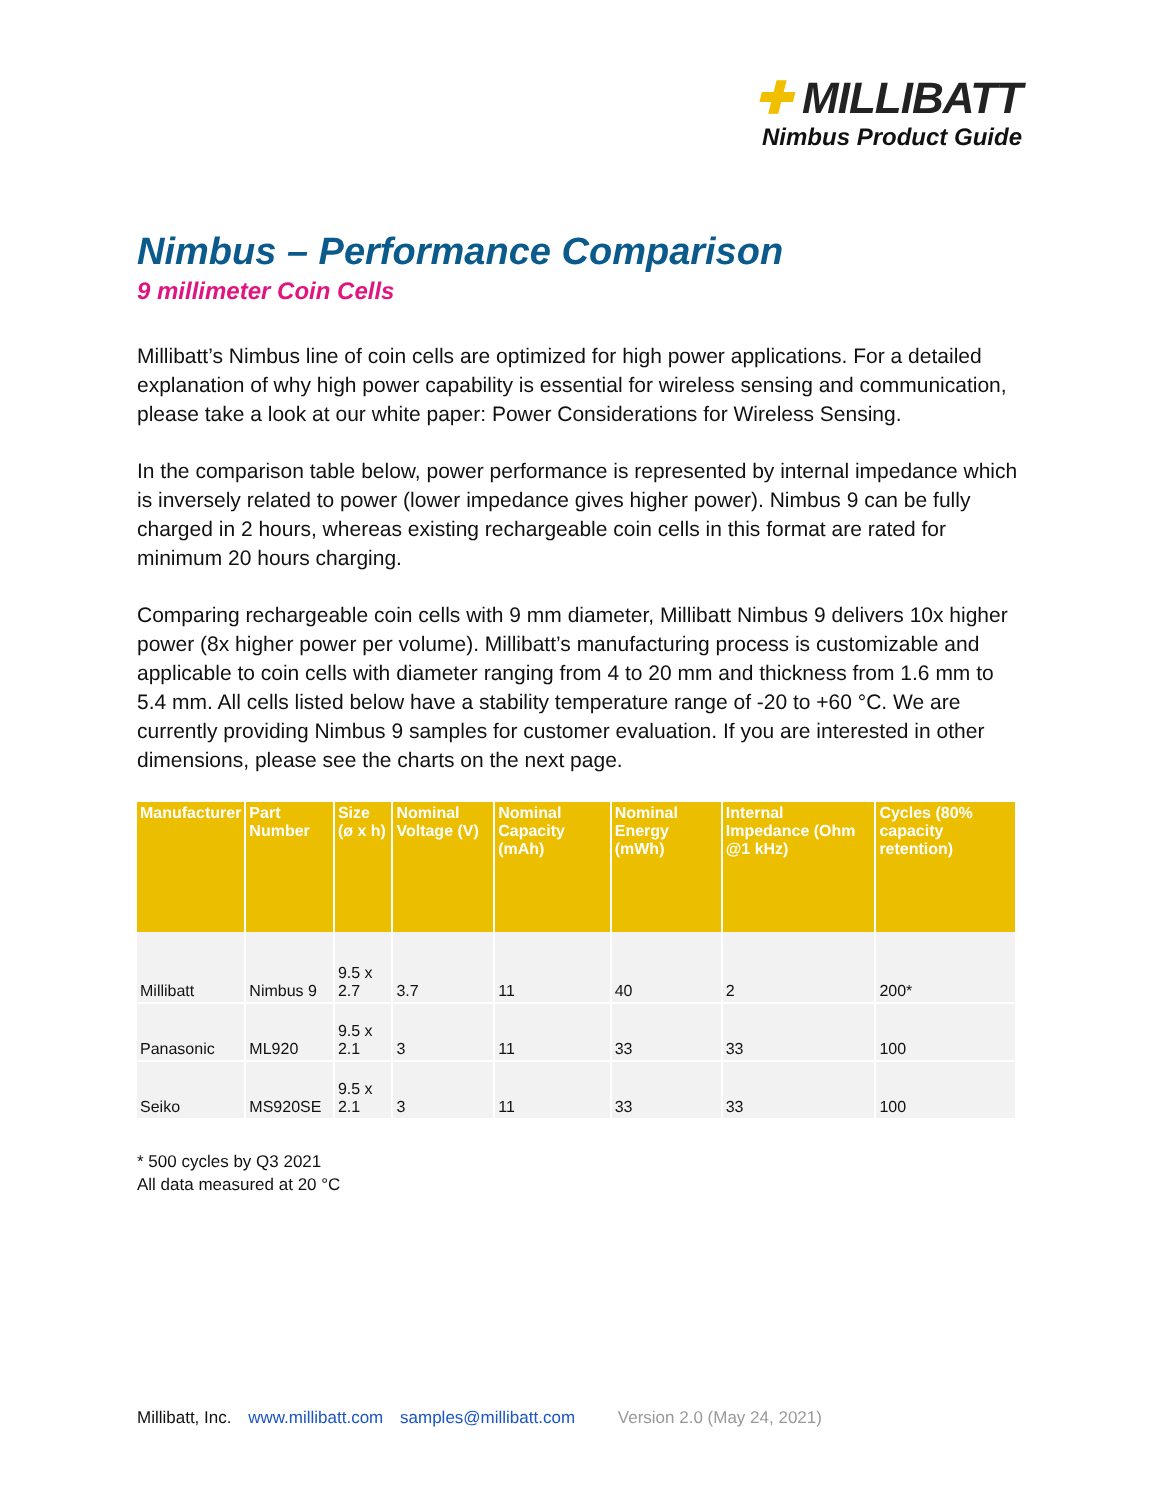✚ MILLIBATT
Nimbus Product Guide
Nimbus – Performance Comparison
9 millimeter Coin Cells
Millibatt’s Nimbus line of coin cells are optimized for high power applications. For a detailed explanation of why high power capability is essential for wireless sensing and communication, please take a look at our white paper: Power Considerations for Wireless Sensing.
In the comparison table below, power performance is represented by internal impedance which is inversely related to power (lower impedance gives higher power). Nimbus 9 can be fully charged in 2 hours, whereas existing rechargeable coin cells in this format are rated for minimum 20 hours charging.
Comparing rechargeable coin cells with 9 mm diameter, Millibatt Nimbus 9 delivers 10x higher power (8x higher power per volume). Millibatt’s manufacturing process is customizable and applicable to coin cells with diameter ranging from 4 to 20 mm and thickness from 1.6 mm to 5.4 mm. All cells listed below have a stability temperature range of -20 to +60 °C. We are currently providing Nimbus 9 samples for customer evaluation. If you are interested in other dimensions, please see the charts on the next page.
| Manufacturer | Part Number | Size (ø x h) | Nominal Voltage (V) | Nominal Capacity (mAh) | Nominal Energy (mWh) | Internal Impedance (Ohm @1 kHz) | Cycles (80% capacity retention) |
| --- | --- | --- | --- | --- | --- | --- | --- |
| Millibatt | Nimbus 9 | 9.5 x 2.7 | 3.7 | 11 | 40 | 2 | 200* |
| Panasonic | ML920 | 9.5 x 2.1 | 3 | 11 | 33 | 33 | 100 |
| Seiko | MS920SE | 9.5 x 2.1 | 3 | 11 | 33 | 33 | 100 |
* 500 cycles by Q3 2021
All data measured at 20 °C
Millibatt, Inc. www.millibatt.com samples@millibatt.com Version 2.0 (May 24, 2021)